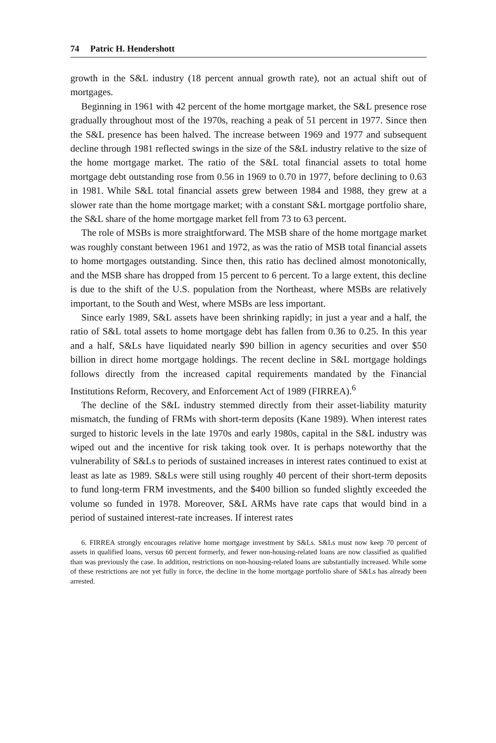74 Patric H. Hendershott
growth in the S&L industry (18 percent annual growth rate), not an actual shift out of mortgages.
Beginning in 1961 with 42 percent of the home mortgage market, the S&L presence rose gradually throughout most of the 1970s, reaching a peak of 51 percent in 1977. Since then the S&L presence has been halved. The increase between 1969 and 1977 and subsequent decline through 1981 reflected swings in the size of the S&L industry relative to the size of the home mortgage market. The ratio of the S&L total financial assets to total home mortgage debt outstanding rose from 0.56 in 1969 to 0.70 in 1977, before declining to 0.63 in 1981. While S&L total financial assets grew between 1984 and 1988, they grew at a slower rate than the home mortgage market; with a constant S&L mortgage portfolio share, the S&L share of the home mortgage market fell from 73 to 63 percent.
The role of MSBs is more straightforward. The MSB share of the home mortgage market was roughly constant between 1961 and 1972, as was the ratio of MSB total financial assets to home mortgages outstanding. Since then, this ratio has declined almost monotonically, and the MSB share has dropped from 15 percent to 6 percent. To a large extent, this decline is due to the shift of the U.S. population from the Northeast, where MSBs are relatively important, to the South and West, where MSBs are less important.
Since early 1989, S&L assets have been shrinking rapidly; in just a year and a half, the ratio of S&L total assets to home mortgage debt has fallen from 0.36 to 0.25. In this year and a half, S&Ls have liquidated nearly $90 billion in agency securities and over $50 billion in direct home mortgage holdings. The recent decline in S&L mortgage holdings follows directly from the increased capital requirements mandated by the Financial Institutions Reform, Recovery, and Enforcement Act of 1989 (FIRREA).<sup>6</sup>
The decline of the S&L industry stemmed directly from their asset-liability maturity mismatch, the funding of FRMs with short-term deposits (Kane 1989). When interest rates surged to historic levels in the late 1970s and early 1980s, capital in the S&L industry was wiped out and the incentive for risk taking took over. It is perhaps noteworthy that the vulnerability of S&Ls to periods of sustained increases in interest rates continued to exist at least as late as 1989. S&Ls were still using roughly 40 percent of their short-term deposits to fund long-term FRM investments, and the $400 billion so funded slightly exceeded the volume so funded in 1978. Moreover, S&L ARMs have rate caps that would bind in a period of sustained interest-rate increases. If interest rates
6. FIRREA strongly encourages relative home mortgage investment by S&Ls. S&Ls must now keep 70 percent of assets in qualified loans, versus 60 percent formerly, and fewer non-housing-related loans are now classified as qualified than was previously the case. In addition, restrictions on non-housing-related loans are substantially increased. While some of these restrictions are not yet fully in force, the decline in the home mortgage portfolio share of S&Ls has already been arrested.